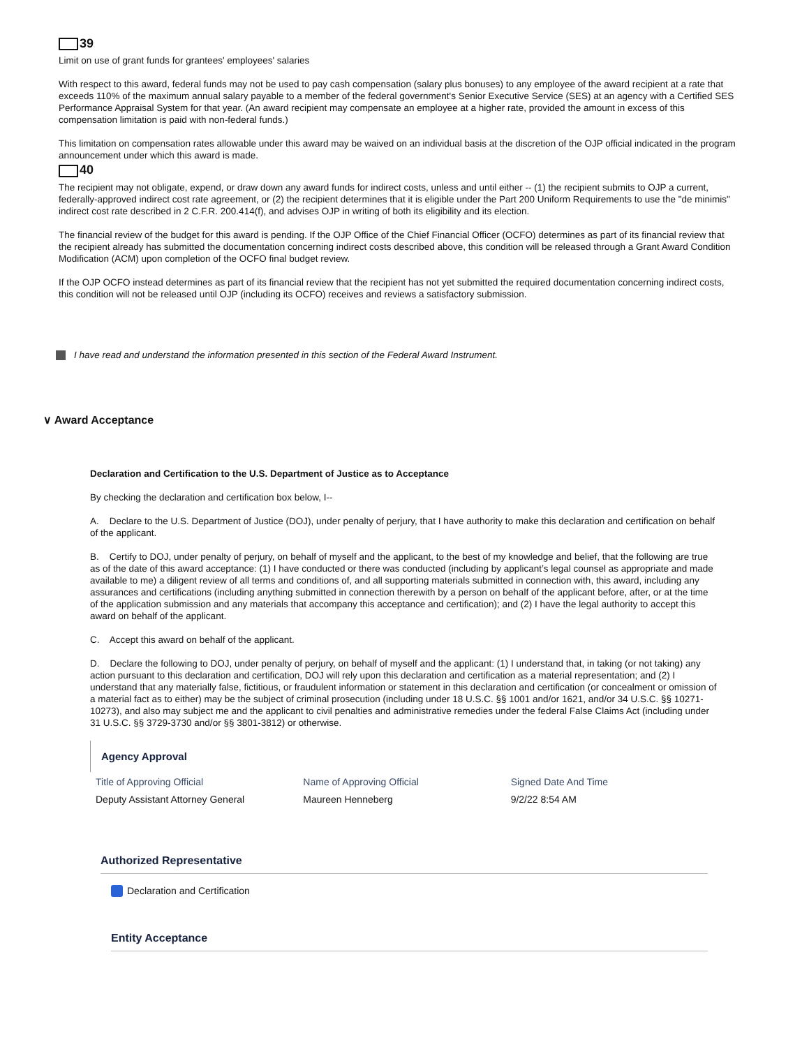39
Limit on use of grant funds for grantees' employees' salaries
With respect to this award, federal funds may not be used to pay cash compensation (salary plus bonuses) to any employee of the award recipient at a rate that exceeds 110% of the maximum annual salary payable to a member of the federal government's Senior Executive Service (SES) at an agency with a Certified SES Performance Appraisal System for that year. (An award recipient may compensate an employee at a higher rate, provided the amount in excess of this compensation limitation is paid with non-federal funds.)
This limitation on compensation rates allowable under this award may be waived on an individual basis at the discretion of the OJP official indicated in the program announcement under which this award is made.
40
The recipient may not obligate, expend, or draw down any award funds for indirect costs, unless and until either -- (1) the recipient submits to OJP a current, federally-approved indirect cost rate agreement, or (2) the recipient determines that it is eligible under the Part 200 Uniform Requirements to use the "de minimis" indirect cost rate described in 2 C.F.R. 200.414(f), and advises OJP in writing of both its eligibility and its election.
The financial review of the budget for this award is pending. If the OJP Office of the Chief Financial Officer (OCFO) determines as part of its financial review that the recipient already has submitted the documentation concerning indirect costs described above, this condition will be released through a Grant Award Condition Modification (ACM) upon completion of the OCFO final budget review.
If the OJP OCFO instead determines as part of its financial review that the recipient has not yet submitted the required documentation concerning indirect costs, this condition will not be released until OJP (including its OCFO) receives and reviews a satisfactory submission.
I have read and understand the information presented in this section of the Federal Award Instrument.
∨ Award Acceptance
Declaration and Certification to the U.S. Department of Justice as to Acceptance
By checking the declaration and certification box below, I--
A. Declare to the U.S. Department of Justice (DOJ), under penalty of perjury, that I have authority to make this declaration and certification on behalf of the applicant.
B. Certify to DOJ, under penalty of perjury, on behalf of myself and the applicant, to the best of my knowledge and belief, that the following are true as of the date of this award acceptance: (1) I have conducted or there was conducted (including by applicant’s legal counsel as appropriate and made available to me) a diligent review of all terms and conditions of, and all supporting materials submitted in connection with, this award, including any assurances and certifications (including anything submitted in connection therewith by a person on behalf of the applicant before, after, or at the time of the application submission and any materials that accompany this acceptance and certification); and (2) I have the legal authority to accept this award on behalf of the applicant.
C. Accept this award on behalf of the applicant.
D. Declare the following to DOJ, under penalty of perjury, on behalf of myself and the applicant: (1) I understand that, in taking (or not taking) any action pursuant to this declaration and certification, DOJ will rely upon this declaration and certification as a material representation; and (2) I understand that any materially false, fictitious, or fraudulent information or statement in this declaration and certification (or concealment or omission of a material fact as to either) may be the subject of criminal prosecution (including under 18 U.S.C. §§ 1001 and/or 1621, and/or 34 U.S.C. §§ 10271-10273), and also may subject me and the applicant to civil penalties and administrative remedies under the federal False Claims Act (including under 31 U.S.C. §§ 3729-3730 and/or §§ 3801-3812) or otherwise.
Agency Approval
Title of Approving Official Name of Approving Official Signed Date And Time
Deputy Assistant Attorney General Maureen Henneberg 9/2/22 8:54 AM
Authorized Representative
Declaration and Certification
Entity Acceptance